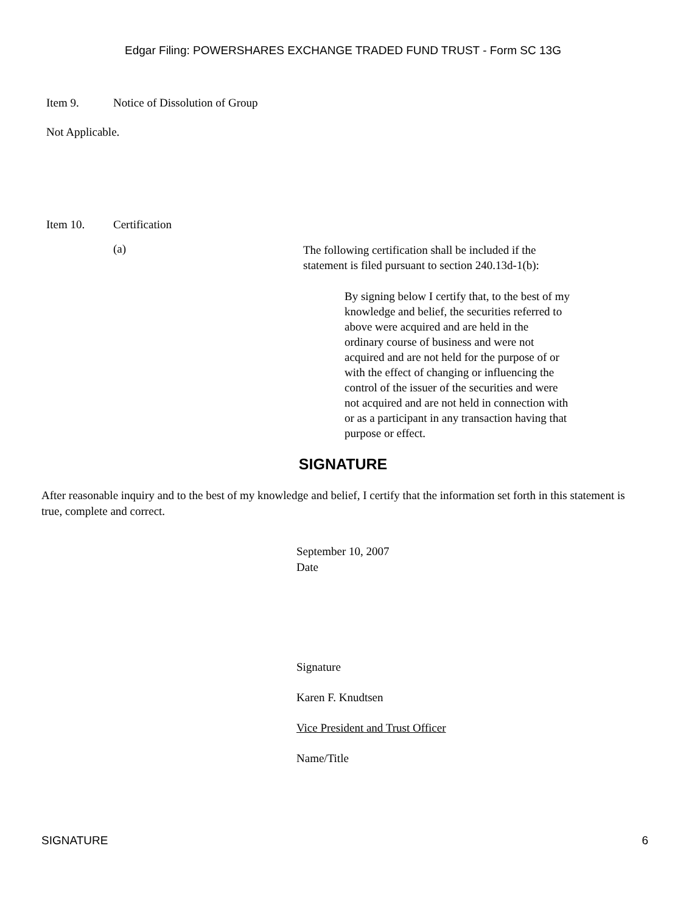Edgar Filing: POWERSHARES EXCHANGE TRADED FUND TRUST - Form SC 13G
Item 9. Notice of Dissolution of Group
Not Applicable.
Item 10. Certification
(a) The following certification shall be included if the statement is filed pursuant to section 240.13d-1(b):
By signing below I certify that, to the best of my knowledge and belief, the securities referred to above were acquired and are held in the ordinary course of business and were not acquired and are not held for the purpose of or with the effect of changing or influencing the control of the issuer of the securities and were not acquired and are not held in connection with or as a participant in any transaction having that purpose or effect.
SIGNATURE
After reasonable inquiry and to the best of my knowledge and belief, I certify that the information set forth in this statement is true, complete and correct.
September 10, 2007
Date
Signature
Karen F. Knudtsen
Vice President and Trust Officer
Name/Title
SIGNATURE 6